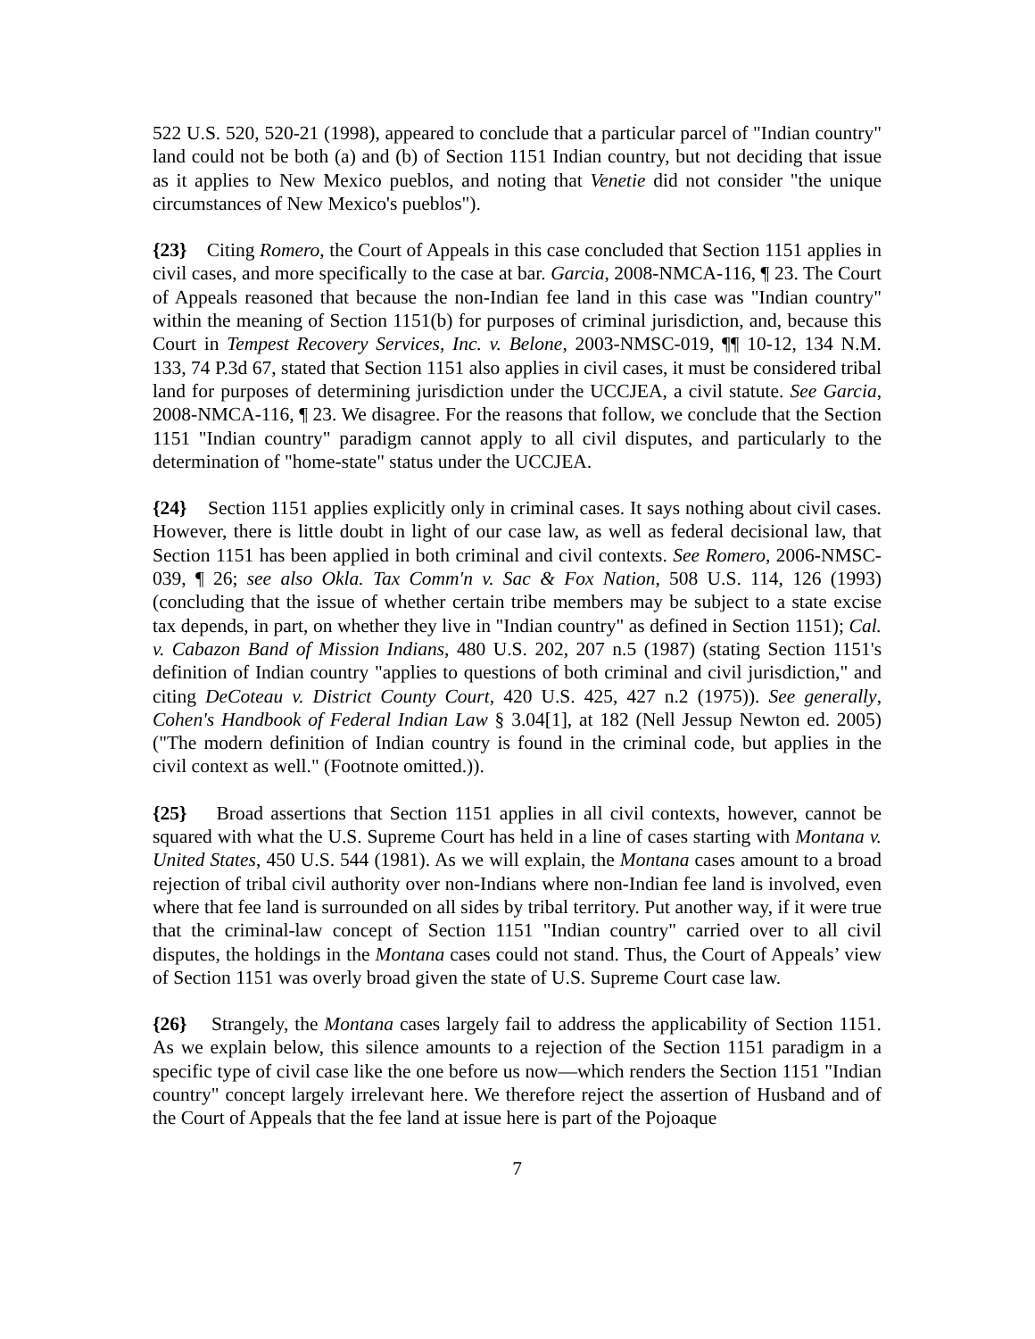522 U.S. 520, 520-21 (1998), appeared to conclude that a particular parcel of "Indian country" land could not be both (a) and (b) of Section 1151 Indian country, but not deciding that issue as it applies to New Mexico pueblos, and noting that Venetie did not consider "the unique circumstances of New Mexico's pueblos").
{23} Citing Romero, the Court of Appeals in this case concluded that Section 1151 applies in civil cases, and more specifically to the case at bar. Garcia, 2008-NMCA-116, ¶ 23. The Court of Appeals reasoned that because the non-Indian fee land in this case was "Indian country" within the meaning of Section 1151(b) for purposes of criminal jurisdiction, and, because this Court in Tempest Recovery Services, Inc. v. Belone, 2003-NMSC-019, ¶¶ 10-12, 134 N.M. 133, 74 P.3d 67, stated that Section 1151 also applies in civil cases, it must be considered tribal land for purposes of determining jurisdiction under the UCCJEA, a civil statute. See Garcia, 2008-NMCA-116, ¶ 23. We disagree. For the reasons that follow, we conclude that the Section 1151 "Indian country" paradigm cannot apply to all civil disputes, and particularly to the determination of "home-state" status under the UCCJEA.
{24} Section 1151 applies explicitly only in criminal cases. It says nothing about civil cases. However, there is little doubt in light of our case law, as well as federal decisional law, that Section 1151 has been applied in both criminal and civil contexts. See Romero, 2006-NMSC-039, ¶ 26; see also Okla. Tax Comm'n v. Sac & Fox Nation, 508 U.S. 114, 126 (1993) (concluding that the issue of whether certain tribe members may be subject to a state excise tax depends, in part, on whether they live in "Indian country" as defined in Section 1151); Cal. v. Cabazon Band of Mission Indians, 480 U.S. 202, 207 n.5 (1987) (stating Section 1151's definition of Indian country "applies to questions of both criminal and civil jurisdiction," and citing DeCoteau v. District County Court, 420 U.S. 425, 427 n.2 (1975)). See generally, Cohen's Handbook of Federal Indian Law § 3.04[1], at 182 (Nell Jessup Newton ed. 2005) ("The modern definition of Indian country is found in the criminal code, but applies in the civil context as well." (Footnote omitted.)).
{25} Broad assertions that Section 1151 applies in all civil contexts, however, cannot be squared with what the U.S. Supreme Court has held in a line of cases starting with Montana v. United States, 450 U.S. 544 (1981). As we will explain, the Montana cases amount to a broad rejection of tribal civil authority over non-Indians where non-Indian fee land is involved, even where that fee land is surrounded on all sides by tribal territory. Put another way, if it were true that the criminal-law concept of Section 1151 "Indian country" carried over to all civil disputes, the holdings in the Montana cases could not stand. Thus, the Court of Appeals’ view of Section 1151 was overly broad given the state of U.S. Supreme Court case law.
{26} Strangely, the Montana cases largely fail to address the applicability of Section 1151. As we explain below, this silence amounts to a rejection of the Section 1151 paradigm in a specific type of civil case like the one before us now—which renders the Section 1151 "Indian country" concept largely irrelevant here. We therefore reject the assertion of Husband and of the Court of Appeals that the fee land at issue here is part of the Pojoaque
7